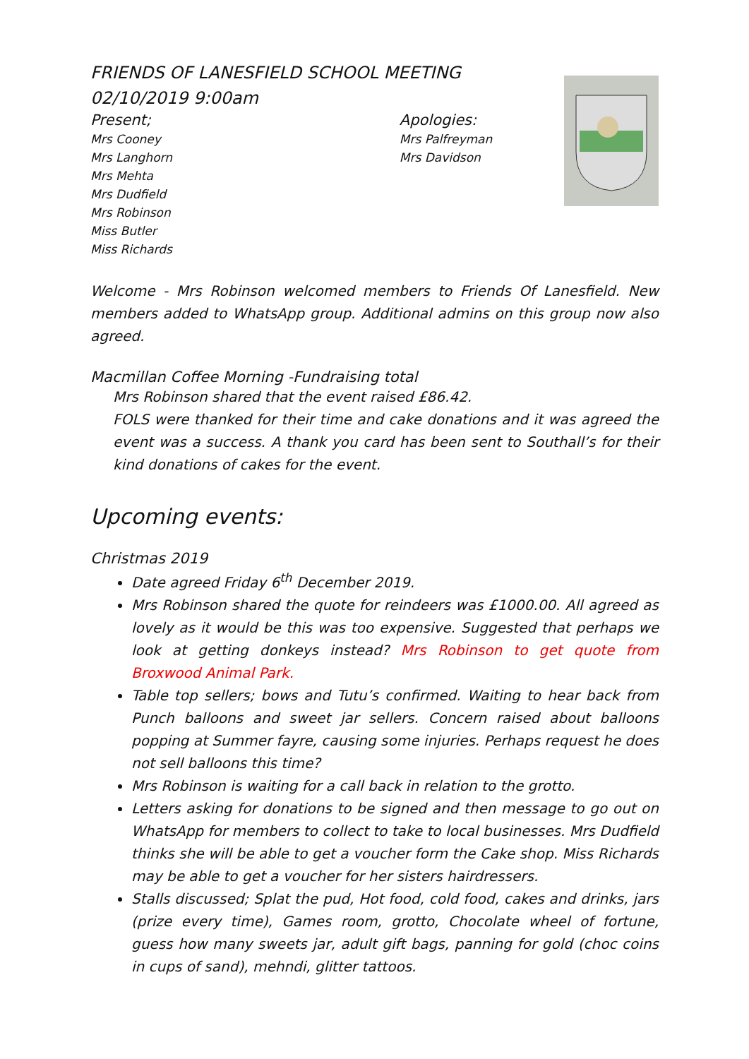FRIENDS OF LANESFIELD SCHOOL MEETING
02/10/2019 9:00am
Present;
Mrs Cooney
Mrs Langhorn
Mrs Mehta
Mrs Dudfield
Mrs Robinson
Miss Butler
Miss Richards
Apologies:
Mrs Palfreyman
Mrs Davidson
Welcome - Mrs Robinson welcomed members to Friends Of Lanesfield. New members added to WhatsApp group. Additional admins on this group now also agreed.
Macmillan Coffee Morning -Fundraising total
Mrs Robinson shared that the event raised £86.42.
FOLS were thanked for their time and cake donations and it was agreed the event was a success. A thank you card has been sent to Southall’s for their kind donations of cakes for the event.
Upcoming events:
Christmas 2019
Date agreed Friday 6<sup>th</sup> December 2019.
Mrs Robinson shared the quote for reindeers was £1000.00. All agreed as lovely as it would be this was too expensive. Suggested that perhaps we look at getting donkeys instead? Mrs Robinson to get quote from Broxwood Animal Park.
Table top sellers; bows and Tutu’s confirmed. Waiting to hear back from Punch balloons and sweet jar sellers. Concern raised about balloons popping at Summer fayre, causing some injuries. Perhaps request he does not sell balloons this time?
Mrs Robinson is waiting for a call back in relation to the grotto.
Letters asking for donations to be signed and then message to go out on WhatsApp for members to collect to take to local businesses. Mrs Dudfield thinks she will be able to get a voucher form the Cake shop. Miss Richards may be able to get a voucher for her sisters hairdressers.
Stalls discussed; Splat the pud, Hot food, cold food, cakes and drinks, jars (prize every time), Games room, grotto, Chocolate wheel of fortune, guess how many sweets jar, adult gift bags, panning for gold (choc coins in cups of sand), mehndi, glitter tattoos.